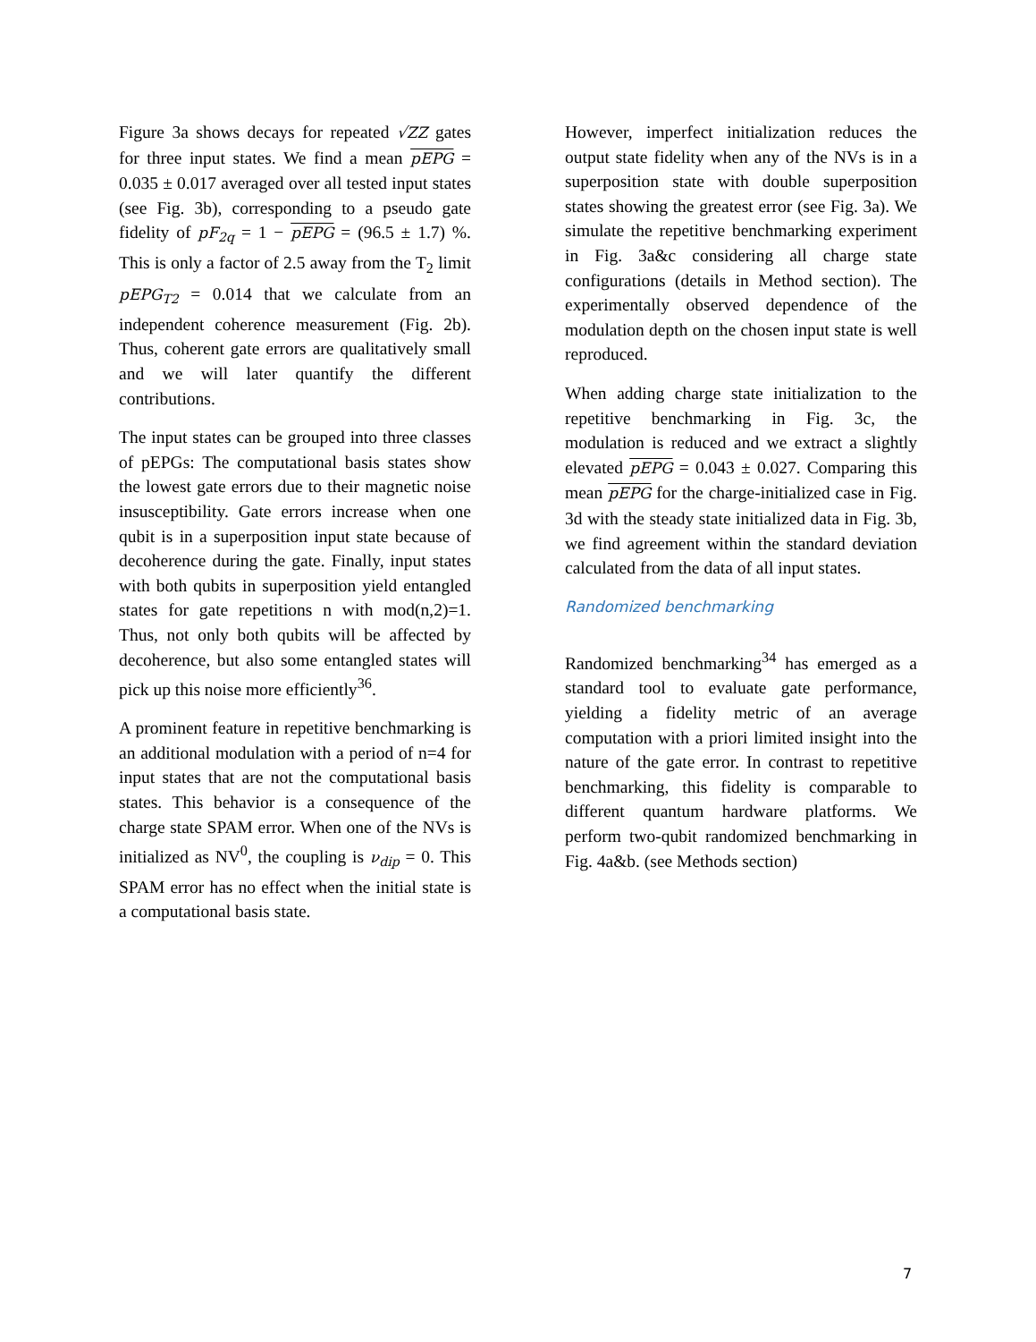Figure 3a shows decays for repeated √ZZ gates for three input states. We find a mean pEPG = 0.035 ± 0.017 averaged over all tested input states (see Fig. 3b), corresponding to a pseudo gate fidelity of pF<sub>2q</sub> = 1 − pEPG = (96.5 ± 1.7) %. This is only a factor of 2.5 away from the T<sub>2</sub> limit pEPG<sub>T2</sub> = 0.014 that we calculate from an independent coherence measurement (Fig. 2b). Thus, coherent gate errors are qualitatively small and we will later quantify the different contributions.
The input states can be grouped into three classes of pEPGs: The computational basis states show the lowest gate errors due to their magnetic noise insusceptibility. Gate errors increase when one qubit is in a superposition input state because of decoherence during the gate. Finally, input states with both qubits in superposition yield entangled states for gate repetitions n with mod(n,2)=1. Thus, not only both qubits will be affected by decoherence, but also some entangled states will pick up this noise more efficiently<sup>36</sup>.
A prominent feature in repetitive benchmarking is an additional modulation with a period of n=4 for input states that are not the computational basis states. This behavior is a consequence of the charge state SPAM error. When one of the NVs is initialized as NV<sup>0</sup>, the coupling is ν<sub>dip</sub> = 0. This SPAM error has no effect when the initial state is a computational basis state.
However, imperfect initialization reduces the output state fidelity when any of the NVs is in a superposition state with double superposition states showing the greatest error (see Fig. 3a). We simulate the repetitive benchmarking experiment in Fig. 3a&c considering all charge state configurations (details in Method section). The experimentally observed dependence of the modulation depth on the chosen input state is well reproduced.
When adding charge state initialization to the repetitive benchmarking in Fig. 3c, the modulation is reduced and we extract a slightly elevated pEPG = 0.043 ± 0.027. Comparing this mean pEPG for the charge-initialized case in Fig. 3d with the steady state initialized data in Fig. 3b, we find agreement within the standard deviation calculated from the data of all input states.
Randomized benchmarking
Randomized benchmarking<sup>34</sup> has emerged as a standard tool to evaluate gate performance, yielding a fidelity metric of an average computation with a priori limited insight into the nature of the gate error. In contrast to repetitive benchmarking, this fidelity is comparable to different quantum hardware platforms. We perform two-qubit randomized benchmarking in Fig. 4a&b. (see Methods section)
7